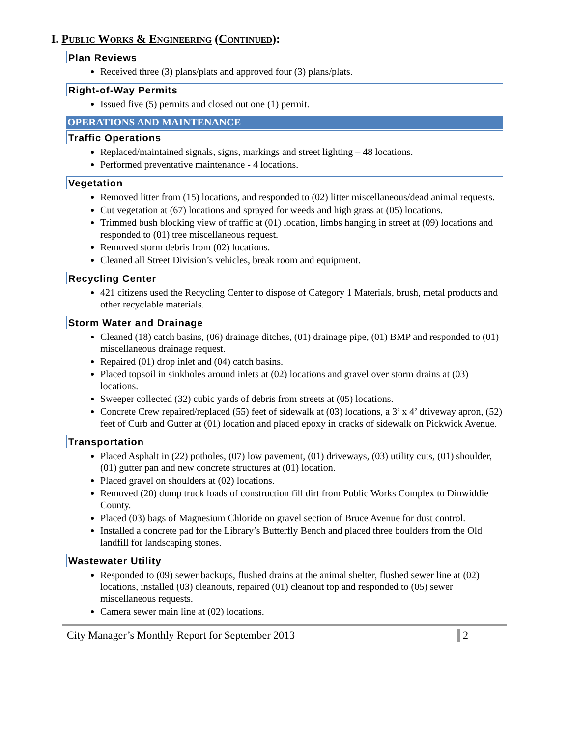I. Public Works & Engineering (Continued):
Plan Reviews
Received three (3) plans/plats and approved four (3) plans/plats.
Right-of-Way Permits
Issued five (5) permits and closed out one (1) permit.
OPERATIONS AND MAINTENANCE
Traffic Operations
Replaced/maintained signals, signs, markings and street lighting – 48 locations.
Performed preventative maintenance - 4 locations.
Vegetation
Removed litter from (15) locations, and responded to (02) litter miscellaneous/dead animal requests.
Cut vegetation at (67) locations and sprayed for weeds and high grass at (05) locations.
Trimmed bush blocking view of traffic at (01) location, limbs hanging in street at (09) locations and responded to (01) tree miscellaneous request.
Removed storm debris from (02) locations.
Cleaned all Street Division’s vehicles, break room and equipment.
Recycling Center
421 citizens used the Recycling Center to dispose of Category 1 Materials, brush, metal products and other recyclable materials.
Storm Water and Drainage
Cleaned (18) catch basins, (06) drainage ditches, (01) drainage pipe, (01) BMP and responded to (01) miscellaneous drainage request.
Repaired (01) drop inlet and (04) catch basins.
Placed topsoil in sinkholes around inlets at (02) locations and gravel over storm drains at (03) locations.
Sweeper collected (32) cubic yards of debris from streets at (05) locations.
Concrete Crew repaired/replaced (55) feet of sidewalk at (03) locations, a 3’ x 4’ driveway apron, (52) feet of Curb and Gutter at (01) location and placed epoxy in cracks of sidewalk on Pickwick Avenue.
Transportation
Placed Asphalt in (22) potholes, (07) low pavement, (01) driveways, (03) utility cuts, (01) shoulder, (01) gutter pan and new concrete structures at (01) location.
Placed gravel on shoulders at (02) locations.
Removed (20) dump truck loads of construction fill dirt from Public Works Complex to Dinwiddie County.
Placed (03) bags of Magnesium Chloride on gravel section of Bruce Avenue for dust control.
Installed a concrete pad for the Library’s Butterfly Bench and placed three boulders from the Old landfill for landscaping stones.
Wastewater Utility
Responded to (09) sewer backups, flushed drains at the animal shelter, flushed sewer line at (02) locations, installed (03) cleanouts, repaired (01) cleanout top and responded to (05) sewer miscellaneous requests.
Camera sewer main line at (02) locations.
City Manager’s Monthly Report for September 2013 2